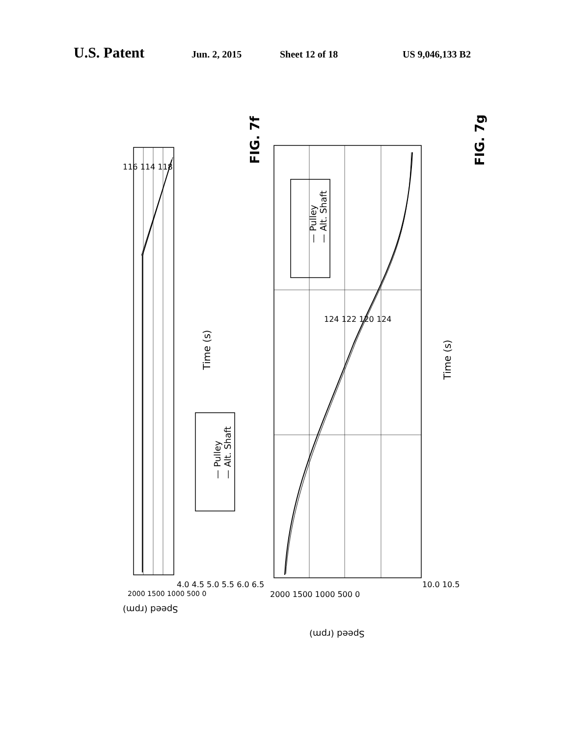U.S. Patent Jun. 2, 2015 Sheet 12 of 18 US 9,046,133 B2
FIG. 7f FIG. 7g
Time (s)
Time (s)
— Pulley
— Alt. Shaft
— Pulley
— Alt. Shaft
Speed (rpm)
Speed (rpm)
116 114 118
124 122 120 124
4.0 4.5 5.0 5.5 6.0 6.5 10.0 10.5
2000 1500 1000 500 0 2000 1500 1000 500 0